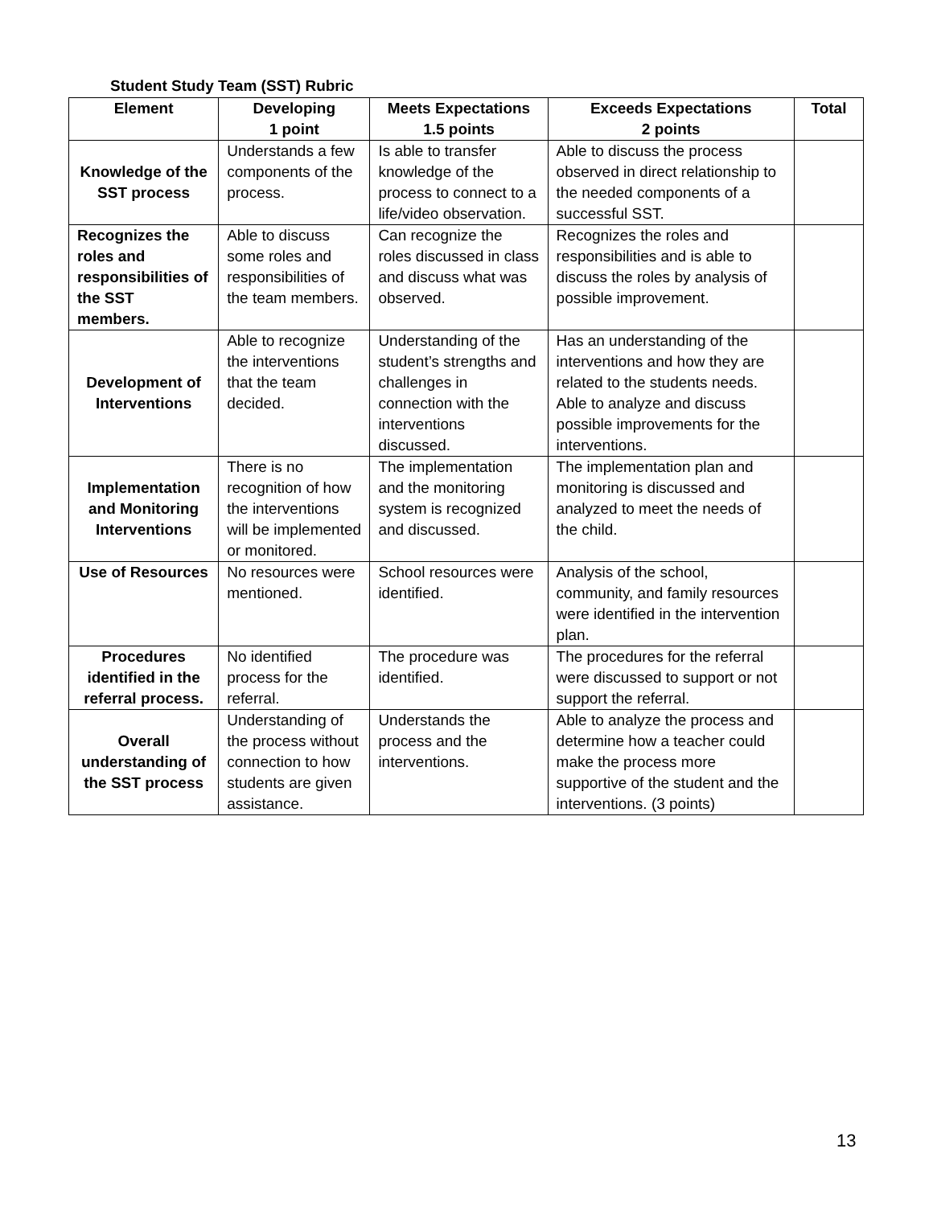Student Study Team (SST) Rubric
| Element | Developing 1 point | Meets Expectations 1.5 points | Exceeds Expectations 2 points | Total |
| --- | --- | --- | --- | --- |
| Knowledge of the SST process | Understands a few components of the process. | Is able to transfer knowledge of the process to connect to a life/video observation. | Able to discuss the process observed in direct relationship to the needed components of a successful SST. | |
| Recognizes the roles and responsibilities of the SST members. | Able to discuss some roles and responsibilities of the team members. | Can recognize the roles discussed in class and discuss what was observed. | Recognizes the roles and responsibilities and is able to discuss the roles by analysis of possible improvement. | |
| Development of Interventions | Able to recognize the interventions that the team decided. | Understanding of the student’s strengths and challenges in connection with the interventions discussed. | Has an understanding of the interventions and how they are related to the students needs. Able to analyze and discuss possible improvements for the interventions. | |
| Implementation and Monitoring Interventions | There is no recognition of how the interventions will be implemented or monitored. | The implementation and the monitoring system is recognized and discussed. | The implementation plan and monitoring is discussed and analyzed to meet the needs of the child. | |
| Use of Resources | No resources were mentioned. | School resources were identified. | Analysis of the school, community, and family resources were identified in the intervention plan. | |
| Procedures identified in the referral process. | No identified process for the referral. | The procedure was identified. | The procedures for the referral were discussed to support or not support the referral. | |
| Overall understanding of the SST process | Understanding of the process without connection to how students are given assistance. | Understands the process and the interventions. | Able to analyze the process and determine how a teacher could make the process more supportive of the student and the interventions. (3 points) | |
13